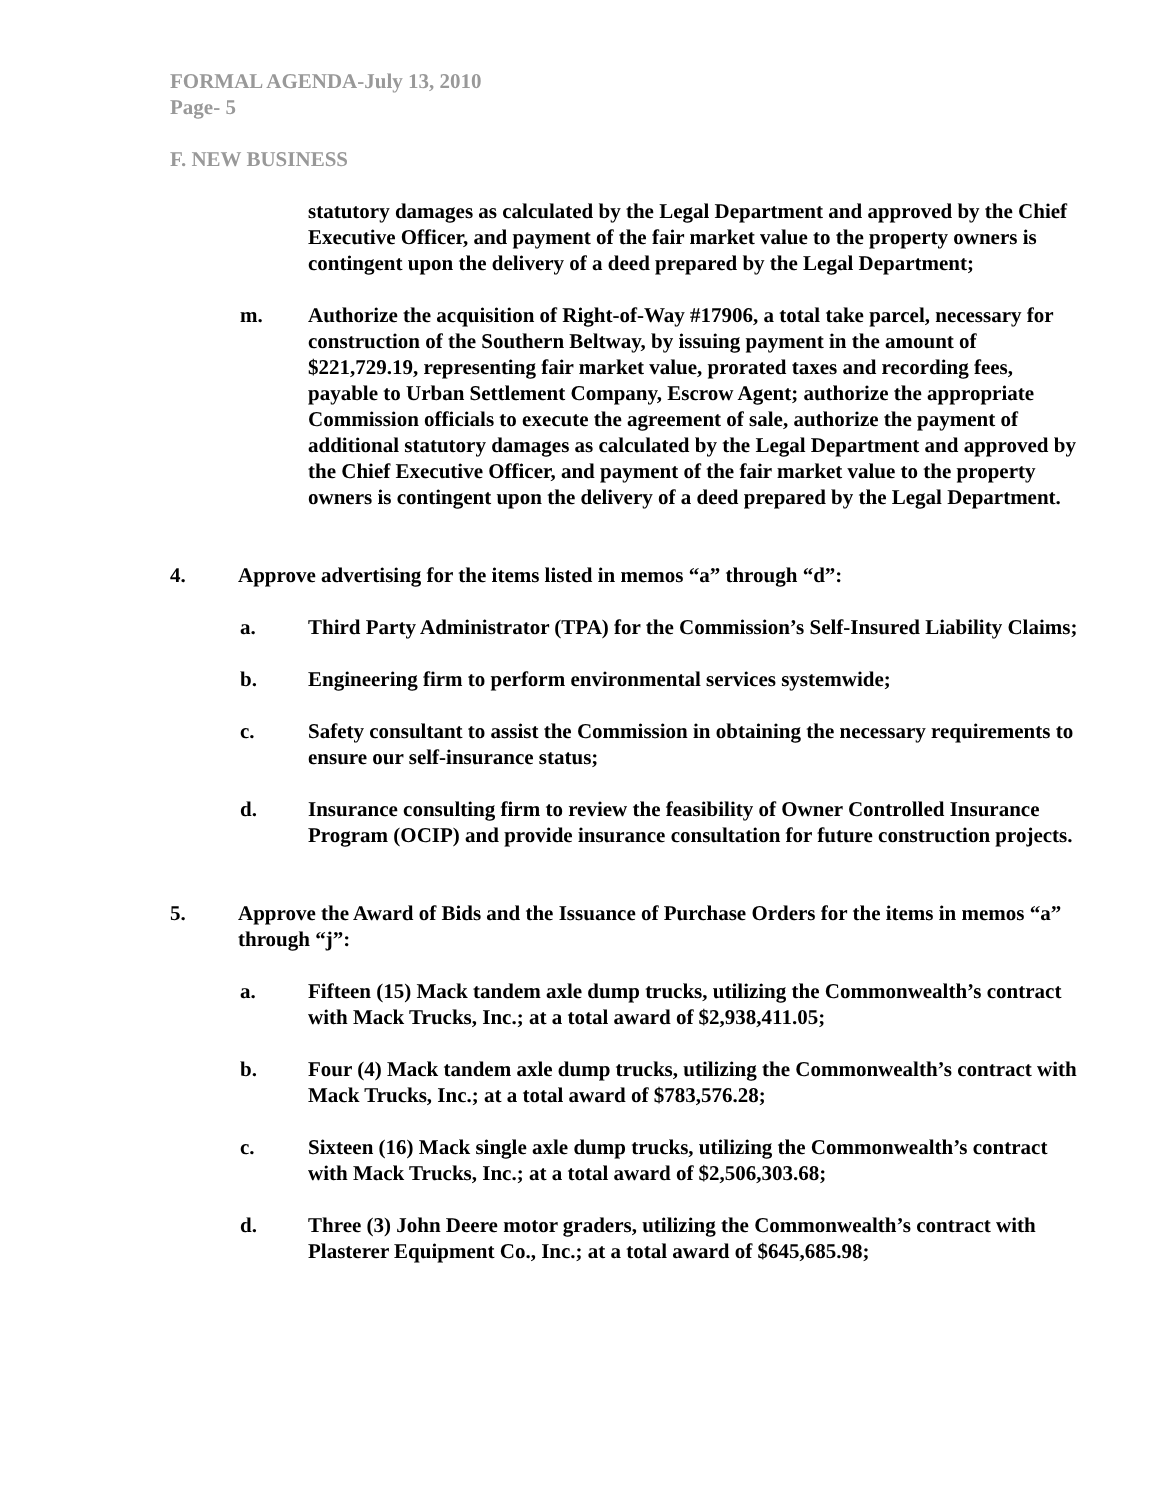FORMAL AGENDA-July 13, 2010
Page- 5
F. NEW BUSINESS
statutory damages as calculated by the Legal Department and approved by the Chief Executive Officer, and payment of the fair market value to the property owners is contingent upon the delivery of a deed prepared by the Legal Department;
m. Authorize the acquisition of Right-of-Way #17906, a total take parcel, necessary for construction of the Southern Beltway, by issuing payment in the amount of $221,729.19, representing fair market value, prorated taxes and recording fees, payable to Urban Settlement Company, Escrow Agent; authorize the appropriate Commission officials to execute the agreement of sale, authorize the payment of additional statutory damages as calculated by the Legal Department and approved by the Chief Executive Officer, and payment of the fair market value to the property owners is contingent upon the delivery of a deed prepared by the Legal Department.
4. Approve advertising for the items listed in memos “a” through “d”:
a. Third Party Administrator (TPA) for the Commission’s Self-Insured Liability Claims;
b. Engineering firm to perform environmental services systemwide;
c. Safety consultant to assist the Commission in obtaining the necessary requirements to ensure our self-insurance status;
d. Insurance consulting firm to review the feasibility of Owner Controlled Insurance Program (OCIP) and provide insurance consultation for future construction projects.
5. Approve the Award of Bids and the Issuance of Purchase Orders for the items in memos “a” through “j”:
a. Fifteen (15) Mack tandem axle dump trucks, utilizing the Commonwealth’s contract with Mack Trucks, Inc.; at a total award of $2,938,411.05;
b. Four (4) Mack tandem axle dump trucks, utilizing the Commonwealth’s contract with Mack Trucks, Inc.; at a total award of $783,576.28;
c. Sixteen (16) Mack single axle dump trucks, utilizing the Commonwealth’s contract with Mack Trucks, Inc.; at a total award of $2,506,303.68;
d. Three (3) John Deere motor graders, utilizing the Commonwealth’s contract with Plasterer Equipment Co., Inc.; at a total award of $645,685.98;